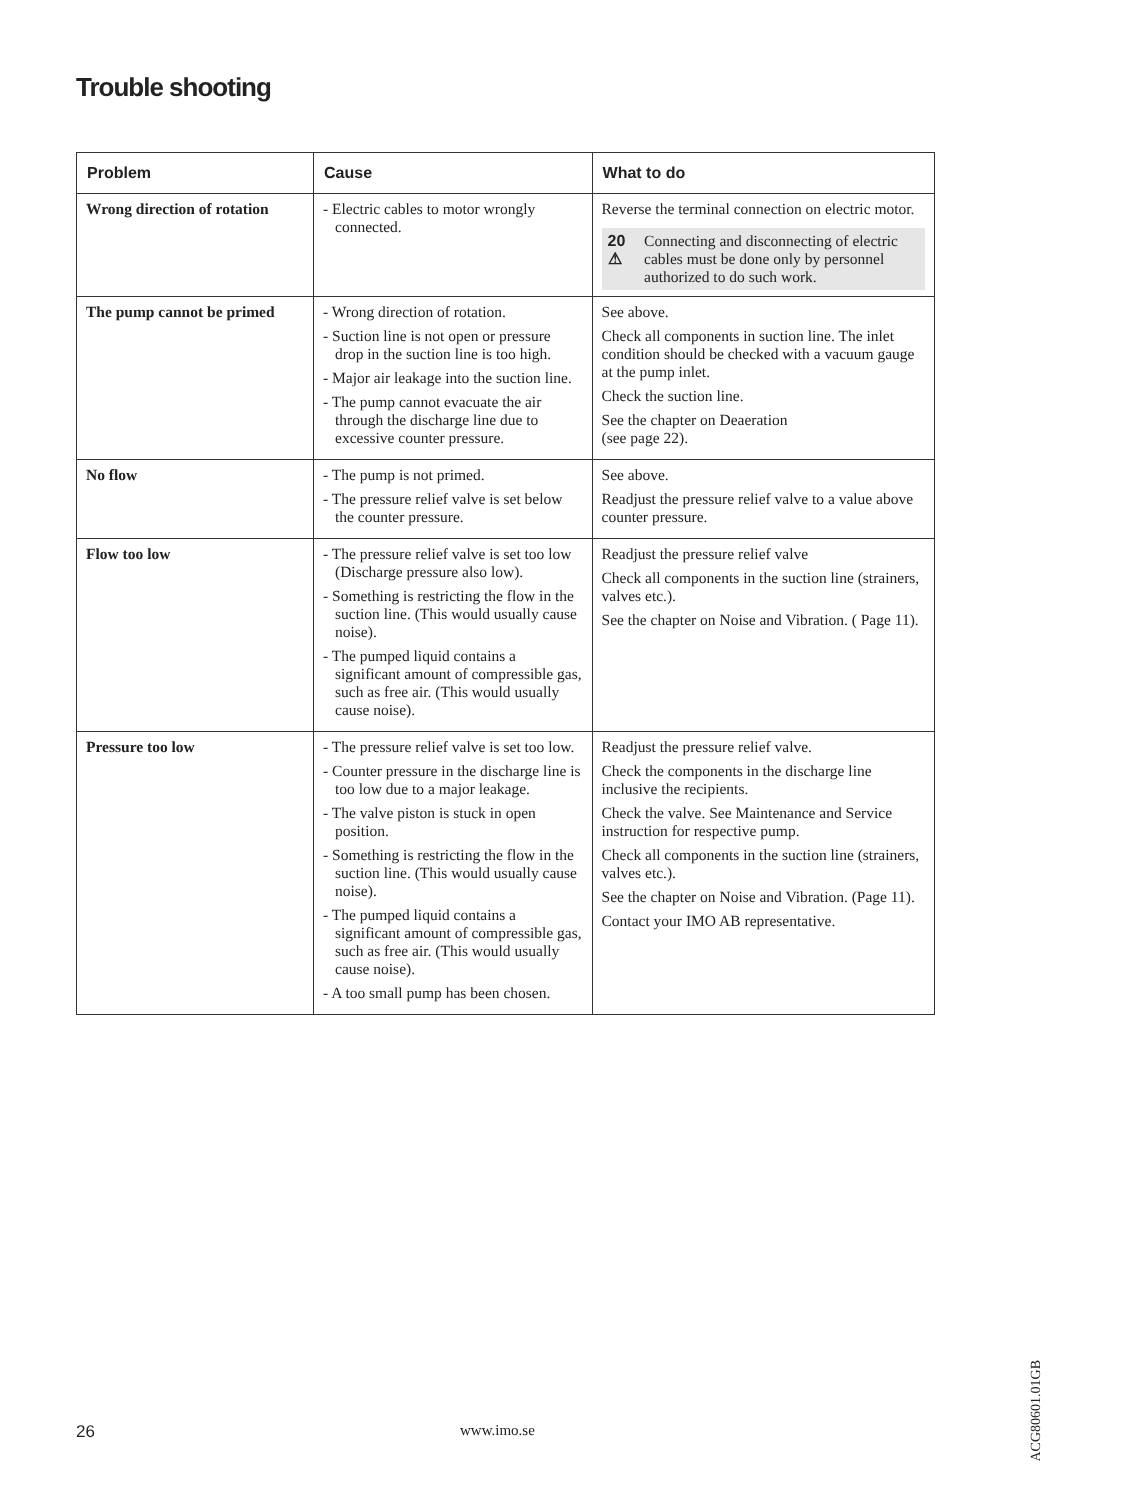Trouble shooting
| Problem | Cause | What to do |
| --- | --- | --- |
| Wrong direction of rotation | - Electric cables to motor wrongly connected. | Reverse the terminal connection on electric motor. 20 ⚠ Connecting and disconnecting of electric cables must be done only by personnel authorized to do such work. |
| The pump cannot be primed | - Wrong direction of rotation. - Suction line is not open or pressure drop in the suction line is too high. - Major air leakage into the suction line. - The pump cannot evacuate the air through the discharge line due to excessive counter pressure. | See above. Check all components in suction line. The inlet condition should be checked with a vacuum gauge at the pump inlet. Check the suction line. See the chapter on Deaeration (see page 22). |
| No flow | - The pump is not primed. - The pressure relief valve is set below the counter pressure. | See above. Readjust the pressure relief valve to a value above counter pressure. |
| Flow too low | - The pressure relief valve is set too low (Discharge pressure also low). - Something is restricting the flow in the suction line. (This would usually cause noise). - The pumped liquid contains a significant amount of compressible gas, such as free air. (This would usually cause noise). | Readjust the pressure relief valve Check all components in the suction line (strainers, valves etc.). See the chapter on Noise and Vibration. ( Page 11). |
| Pressure too low | - The pressure relief valve is set too low. - Counter pressure in the discharge line is too low due to a major leakage. - The valve piston is stuck in open position. - Something is restricting the flow in the suction line. (This would usually cause noise). - The pumped liquid contains a significant amount of compressible gas, such as free air. (This would usually cause noise). - A too small pump has been chosen. | Readjust the pressure relief valve. Check the components in the discharge line inclusive the recipients. Check the valve. See Maintenance and Service instruction for respective pump. Check all components in the suction line (strainers, valves etc.). See the chapter on Noise and Vibration. (Page 11). Contact your IMO AB representative. |
26 www.imo.se
ACG80601.01GB